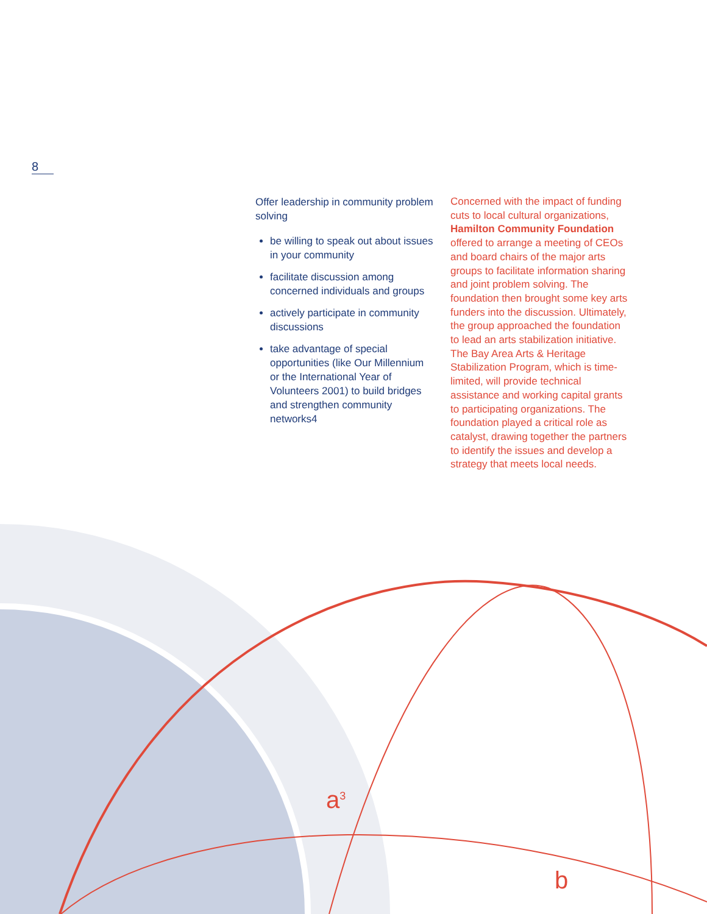8
Offer leadership in community problem solving
be willing to speak out about issues in your community
facilitate discussion among concerned individuals and groups
actively participate in community discussions
take advantage of special opportunities (like Our Millennium or the International Year of Volunteers 2001) to build bridges and strengthen community networks4
Concerned with the impact of funding cuts to local cultural organizations, Hamilton Community Foundation offered to arrange a meeting of CEOs and board chairs of the major arts groups to facilitate information sharing and joint problem solving. The foundation then brought some key arts funders into the discussion. Ultimately, the group approached the foundation to lead an arts stabilization initiative. The Bay Area Arts & Heritage Stabilization Program, which is time-limited, will provide technical assistance and working capital grants to participating organizations. The foundation played a critical role as catalyst, drawing together the partners to identify the issues and develop a strategy that meets local needs.
a<sup>3</sup>
b